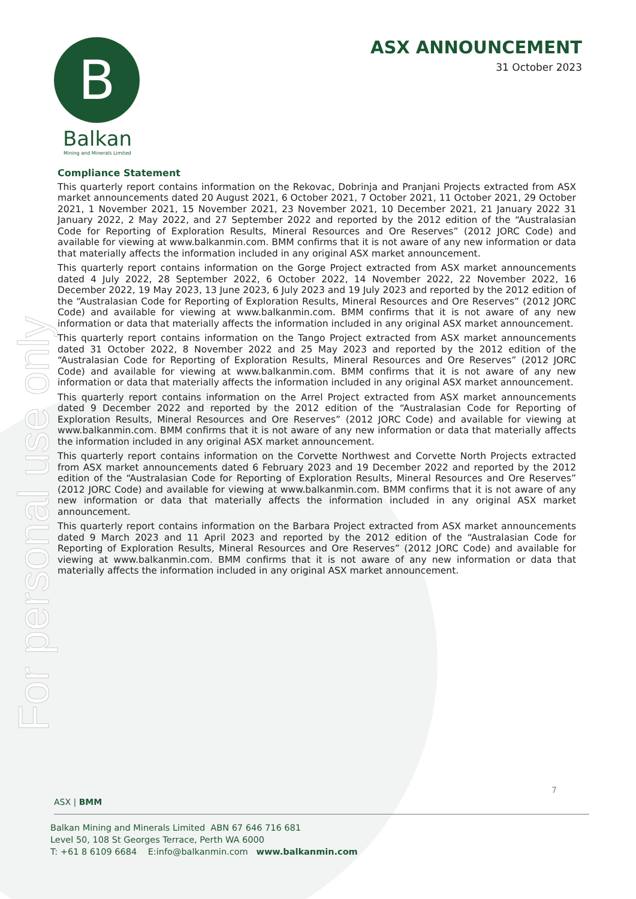For personal use only
B
Balkan
Mining and Minerals Limited
ASX ANNOUNCEMENT
31 October 2023
Compliance Statement
This quarterly report contains information on the Rekovac, Dobrinja and Pranjani Projects extracted from ASX market announcements dated 20 August 2021, 6 October 2021, 7 October 2021, 11 October 2021, 29 October 2021, 1 November 2021, 15 November 2021, 23 November 2021, 10 December 2021, 21 January 2022 31 January 2022, 2 May 2022, and 27 September 2022 and reported by the 2012 edition of the “Australasian Code for Reporting of Exploration Results, Mineral Resources and Ore Reserves” (2012 JORC Code) and available for viewing at www.balkanmin.com. BMM confirms that it is not aware of any new information or data that materially affects the information included in any original ASX market announcement.
This quarterly report contains information on the Gorge Project extracted from ASX market announcements dated 4 July 2022, 28 September 2022, 6 October 2022, 14 November 2022, 22 November 2022, 16 December 2022, 19 May 2023, 13 June 2023, 6 July 2023 and 19 July 2023 and reported by the 2012 edition of the “Australasian Code for Reporting of Exploration Results, Mineral Resources and Ore Reserves” (2012 JORC Code) and available for viewing at www.balkanmin.com. BMM confirms that it is not aware of any new information or data that materially affects the information included in any original ASX market announcement.
This quarterly report contains information on the Tango Project extracted from ASX market announcements dated 31 October 2022, 8 November 2022 and 25 May 2023 and reported by the 2012 edition of the “Australasian Code for Reporting of Exploration Results, Mineral Resources and Ore Reserves” (2012 JORC Code) and available for viewing at www.balkanmin.com. BMM confirms that it is not aware of any new information or data that materially affects the information included in any original ASX market announcement.
This quarterly report contains information on the Arrel Project extracted from ASX market announcements dated 9 December 2022 and reported by the 2012 edition of the “Australasian Code for Reporting of Exploration Results, Mineral Resources and Ore Reserves” (2012 JORC Code) and available for viewing at www.balkanmin.com. BMM confirms that it is not aware of any new information or data that materially affects the information included in any original ASX market announcement.
This quarterly report contains information on the Corvette Northwest and Corvette North Projects extracted from ASX market announcements dated 6 February 2023 and 19 December 2022 and reported by the 2012 edition of the “Australasian Code for Reporting of Exploration Results, Mineral Resources and Ore Reserves” (2012 JORC Code) and available for viewing at www.balkanmin.com. BMM confirms that it is not aware of any new information or data that materially affects the information included in any original ASX market announcement.
This quarterly report contains information on the Barbara Project extracted from ASX market announcements dated 9 March 2023 and 11 April 2023 and reported by the 2012 edition of the “Australasian Code for Reporting of Exploration Results, Mineral Resources and Ore Reserves” (2012 JORC Code) and available for viewing at www.balkanmin.com. BMM confirms that it is not aware of any new information or data that materially affects the information included in any original ASX market announcement.
7
ASX | BMM
Balkan Mining and Minerals Limited ABN 67 646 716 681
Level 50, 108 St Georges Terrace, Perth WA 6000
T: +61 8 6109 6684 E:info@balkanmin.com www.balkanmin.com